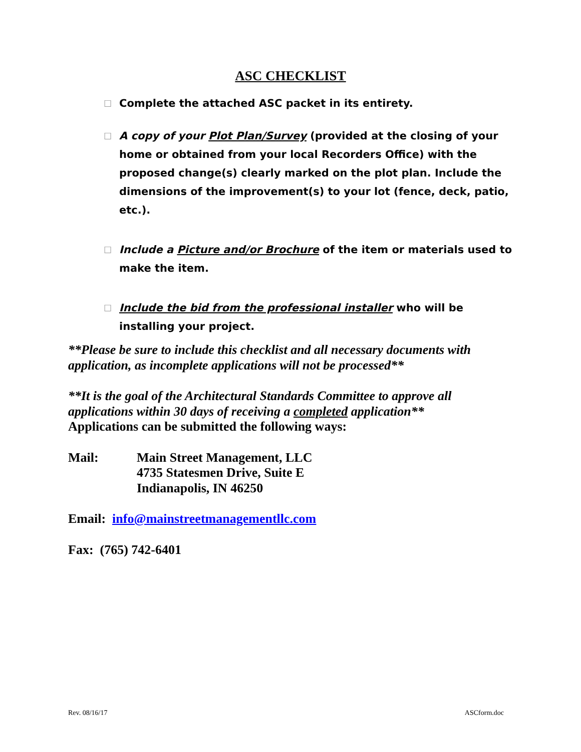ASC CHECKLIST
☐ Complete the attached ASC packet in its entirety.
☐ A copy of your Plot Plan/Survey (provided at the closing of your home or obtained from your local Recorders Office) with the proposed change(s) clearly marked on the plot plan. Include the dimensions of the improvement(s) to your lot (fence, deck, patio, etc.).
☐ Include a Picture and/or Brochure of the item or materials used to make the item.
☐ Include the bid from the professional installer who will be installing your project.
**Please be sure to include this checklist and all necessary documents with application, as incomplete applications will not be processed**
**It is the goal of the Architectural Standards Committee to approve all applications within 30 days of receiving a completed application**
Applications can be submitted the following ways:
Mail: Main Street Management, LLC
4735 Statesmen Drive, Suite E
Indianapolis, IN 46250
Email: info@mainstreetmanagementllc.com
Fax: (765) 742-6401
Rev. 08/16/17 ASCform.doc